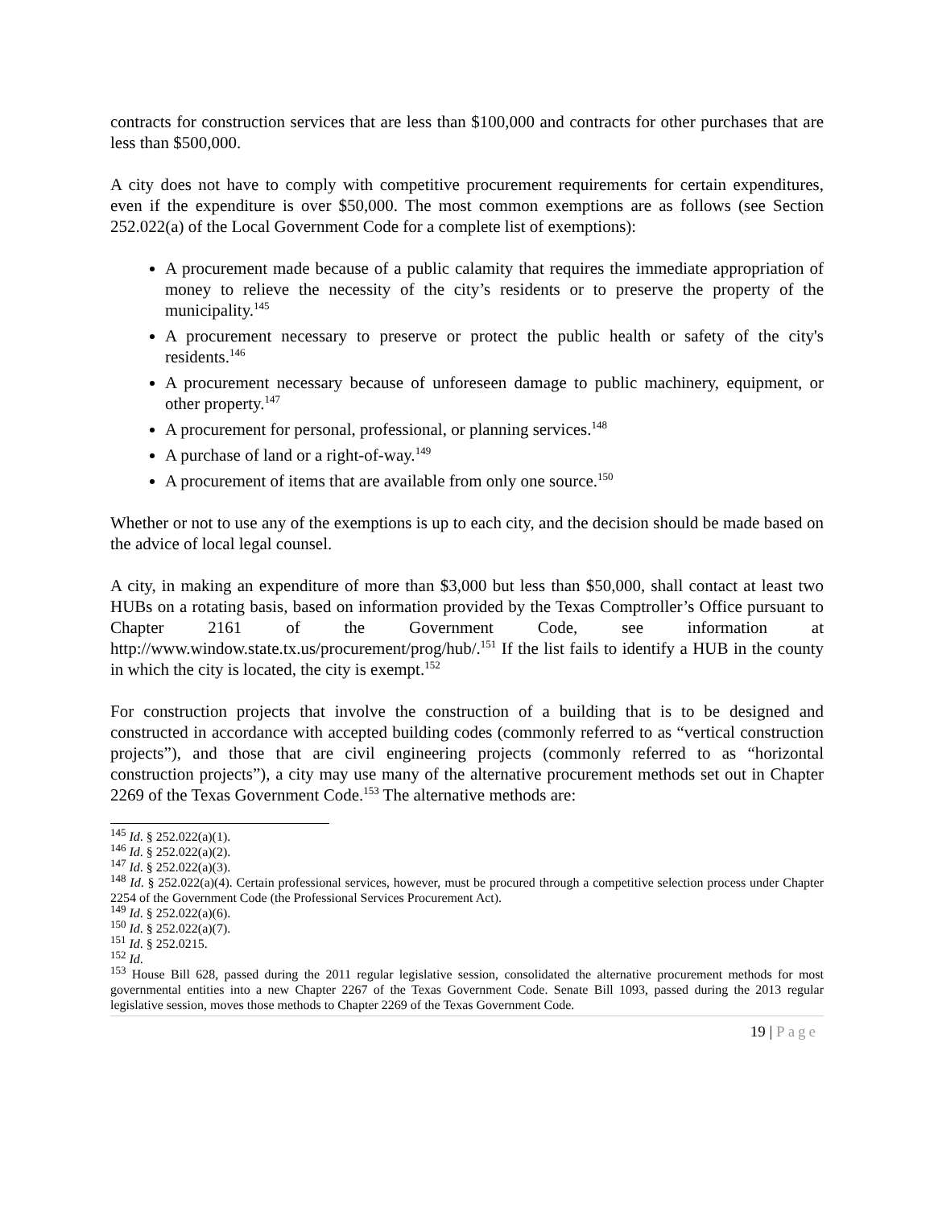contracts for construction services that are less than $100,000 and contracts for other purchases that are less than $500,000.
A city does not have to comply with competitive procurement requirements for certain expenditures, even if the expenditure is over $50,000. The most common exemptions are as follows (see Section 252.022(a) of the Local Government Code for a complete list of exemptions):
A procurement made because of a public calamity that requires the immediate appropriation of money to relieve the necessity of the city’s residents or to preserve the property of the municipality.<sup>145</sup>
A procurement necessary to preserve or protect the public health or safety of the city's residents.<sup>146</sup>
A procurement necessary because of unforeseen damage to public machinery, equipment, or other property.<sup>147</sup>
A procurement for personal, professional, or planning services.<sup>148</sup>
A purchase of land or a right-of-way.<sup>149</sup>
A procurement of items that are available from only one source.<sup>150</sup>
Whether or not to use any of the exemptions is up to each city, and the decision should be made based on the advice of local legal counsel.
A city, in making an expenditure of more than $3,000 but less than $50,000, shall contact at least two HUBs on a rotating basis, based on information provided by the Texas Comptroller’s Office pursuant to Chapter 2161 of the Government Code, see information at http://www.window.state.tx.us/procurement/prog/hub/.<sup>151</sup> If the list fails to identify a HUB in the county in which the city is located, the city is exempt.<sup>152</sup>
For construction projects that involve the construction of a building that is to be designed and constructed in accordance with accepted building codes (commonly referred to as “vertical construction projects”), and those that are civil engineering projects (commonly referred to as “horizontal construction projects”), a city may use many of the alternative procurement methods set out in Chapter 2269 of the Texas Government Code.<sup>153</sup> The alternative methods are:
<sup>145</sup> Id. § 252.022(a)(1).
<sup>146</sup> Id. § 252.022(a)(2).
<sup>147</sup> Id. § 252.022(a)(3).
<sup>148</sup> Id. § 252.022(a)(4). Certain professional services, however, must be procured through a competitive selection process under Chapter 2254 of the Government Code (the Professional Services Procurement Act).
<sup>149</sup> Id. § 252.022(a)(6).
<sup>150</sup> Id. § 252.022(a)(7).
<sup>151</sup> Id. § 252.0215.
<sup>152</sup> Id.
<sup>153</sup> House Bill 628, passed during the 2011 regular legislative session, consolidated the alternative procurement methods for most governmental entities into a new Chapter 2267 of the Texas Government Code. Senate Bill 1093, passed during the 2013 regular legislative session, moves those methods to Chapter 2269 of the Texas Government Code.
19 | Page